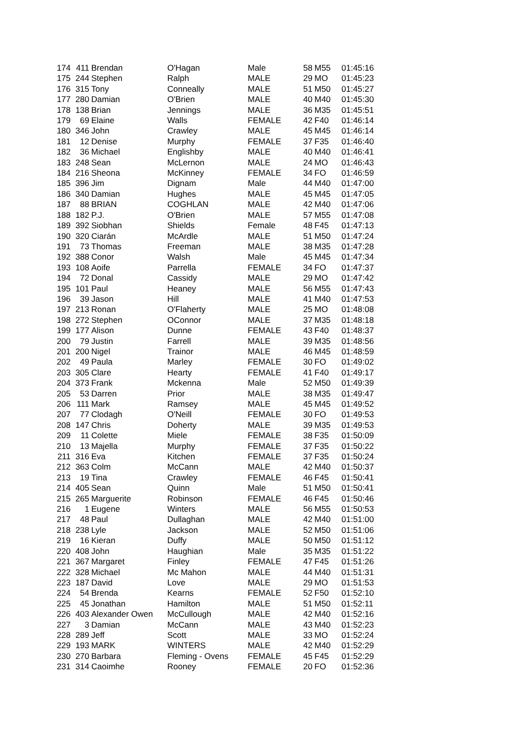| 174 | 411 | Brendan | O'Hagan | Male | 58 | M55 | 01:45:16 |
| 175 | 244 | Stephen | Ralph | MALE | 29 | MO | 01:45:23 |
| 176 | 315 | Tony | Conneally | MALE | 51 | M50 | 01:45:27 |
| 177 | 280 | Damian | O'Brien | MALE | 40 | M40 | 01:45:30 |
| 178 | 138 | Brian | Jennings | MALE | 36 | M35 | 01:45:51 |
| 179 | 69 | Elaine | Walls | FEMALE | 42 | F40 | 01:46:14 |
| 180 | 346 | John | Crawley | MALE | 45 | M45 | 01:46:14 |
| 181 | 12 | Denise | Murphy | FEMALE | 37 | F35 | 01:46:40 |
| 182 | 36 | Michael | Englishby | MALE | 40 | M40 | 01:46:41 |
| 183 | 248 | Sean | McLernon | MALE | 24 | MO | 01:46:43 |
| 184 | 216 | Sheona | McKinney | FEMALE | 34 | FO | 01:46:59 |
| 185 | 396 | Jim | Dignam | Male | 44 | M40 | 01:47:00 |
| 186 | 340 | Damian | Hughes | MALE | 45 | M45 | 01:47:05 |
| 187 | 88 | BRIAN | COGHLAN | MALE | 42 | M40 | 01:47:06 |
| 188 | 182 | P.J. | O'Brien | MALE | 57 | M55 | 01:47:08 |
| 189 | 392 | Siobhan | Shields | Female | 48 | F45 | 01:47:13 |
| 190 | 320 | Ciarán | McArdle | MALE | 51 | M50 | 01:47:24 |
| 191 | 73 | Thomas | Freeman | MALE | 38 | M35 | 01:47:28 |
| 192 | 388 | Conor | Walsh | Male | 45 | M45 | 01:47:34 |
| 193 | 108 | Aoife | Parrella | FEMALE | 34 | FO | 01:47:37 |
| 194 | 72 | Donal | Cassidy | MALE | 29 | MO | 01:47:42 |
| 195 | 101 | Paul | Heaney | MALE | 56 | M55 | 01:47:43 |
| 196 | 39 | Jason | Hill | MALE | 41 | M40 | 01:47:53 |
| 197 | 213 | Ronan | O'Flaherty | MALE | 25 | MO | 01:48:08 |
| 198 | 272 | Stephen | OConnor | MALE | 37 | M35 | 01:48:18 |
| 199 | 177 | Alison | Dunne | FEMALE | 43 | F40 | 01:48:37 |
| 200 | 79 | Justin | Farrell | MALE | 39 | M35 | 01:48:56 |
| 201 | 200 | Nigel | Trainor | MALE | 46 | M45 | 01:48:59 |
| 202 | 49 | Paula | Marley | FEMALE | 30 | FO | 01:49:02 |
| 203 | 305 | Clare | Hearty | FEMALE | 41 | F40 | 01:49:17 |
| 204 | 373 | Frank | Mckenna | Male | 52 | M50 | 01:49:39 |
| 205 | 53 | Darren | Prior | MALE | 38 | M35 | 01:49:47 |
| 206 | 111 | Mark | Ramsey | MALE | 45 | M45 | 01:49:52 |
| 207 | 77 | Clodagh | O'Neill | FEMALE | 30 | FO | 01:49:53 |
| 208 | 147 | Chris | Doherty | MALE | 39 | M35 | 01:49:53 |
| 209 | 11 | Colette | Miele | FEMALE | 38 | F35 | 01:50:09 |
| 210 | 13 | Majella | Murphy | FEMALE | 37 | F35 | 01:50:22 |
| 211 | 316 | Eva | Kitchen | FEMALE | 37 | F35 | 01:50:24 |
| 212 | 363 | Colm | McCann | MALE | 42 | M40 | 01:50:37 |
| 213 | 19 | Tina | Crawley | FEMALE | 46 | F45 | 01:50:41 |
| 214 | 405 | Sean | Quinn | Male | 51 | M50 | 01:50:41 |
| 215 | 265 | Marguerite | Robinson | FEMALE | 46 | F45 | 01:50:46 |
| 216 | 1 | Eugene | Winters | MALE | 56 | M55 | 01:50:53 |
| 217 | 48 | Paul | Dullaghan | MALE | 42 | M40 | 01:51:00 |
| 218 | 238 | Lyle | Jackson | MALE | 52 | M50 | 01:51:06 |
| 219 | 16 | Kieran | Duffy | MALE | 50 | M50 | 01:51:12 |
| 220 | 408 | John | Haughian | Male | 35 | M35 | 01:51:22 |
| 221 | 367 | Margaret | Finley | FEMALE | 47 | F45 | 01:51:26 |
| 222 | 328 | Michael | Mc Mahon | MALE | 44 | M40 | 01:51:31 |
| 223 | 187 | David | Love | MALE | 29 | MO | 01:51:53 |
| 224 | 54 | Brenda | Kearns | FEMALE | 52 | F50 | 01:52:10 |
| 225 | 45 | Jonathan | Hamilton | MALE | 51 | M50 | 01:52:11 |
| 226 | 403 | Alexander Owen | McCullough | MALE | 42 | M40 | 01:52:16 |
| 227 | 3 | Damian | McCann | MALE | 43 | M40 | 01:52:23 |
| 228 | 289 | Jeff | Scott | MALE | 33 | MO | 01:52:24 |
| 229 | 193 | MARK | WINTERS | MALE | 42 | M40 | 01:52:29 |
| 230 | 270 | Barbara | Fleming - Ovens | FEMALE | 45 | F45 | 01:52:29 |
| 231 | 314 | Caoimhe | Rooney | FEMALE | 20 | FO | 01:52:36 |